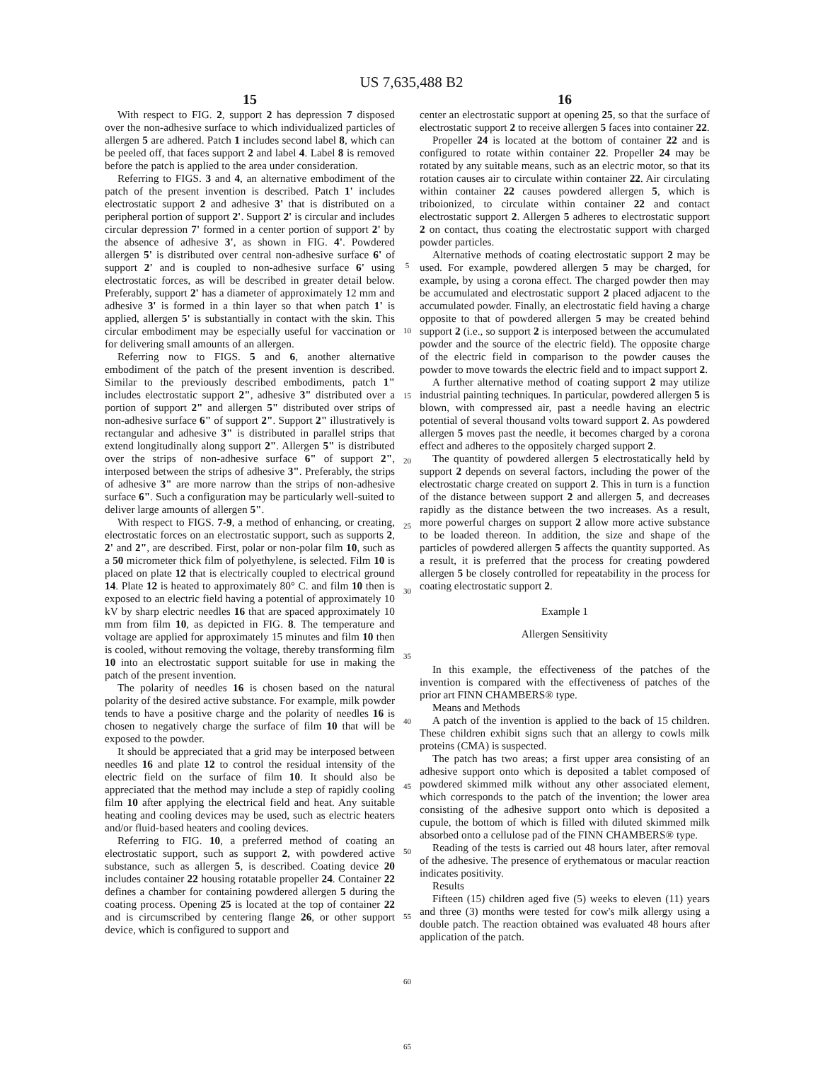US 7,635,488 B2
15
With respect to FIG. 2, support 2 has depression 7 disposed over the non-adhesive surface to which individualized particles of allergen 5 are adhered. Patch 1 includes second label 8, which can be peeled off, that faces support 2 and label 4. Label 8 is removed before the patch is applied to the area under consideration.
Referring to FIGS. 3 and 4, an alternative embodiment of the patch of the present invention is described. Patch 1' includes electrostatic support 2 and adhesive 3' that is distributed on a peripheral portion of support 2'. Support 2' is circular and includes circular depression 7' formed in a center portion of support 2' by the absence of adhesive 3', as shown in FIG. 4'. Powdered allergen 5' is distributed over central non-adhesive surface 6' of support 2' and is coupled to non-adhesive surface 6' using electrostatic forces, as will be described in greater detail below. Preferably, support 2' has a diameter of approximately 12 mm and adhesive 3' is formed in a thin layer so that when patch 1' is applied, allergen 5' is substantially in contact with the skin. This circular embodiment may be especially useful for vaccination or for delivering small amounts of an allergen.
Referring now to FIGS. 5 and 6, another alternative embodiment of the patch of the present invention is described. Similar to the previously described embodiments, patch 1" includes electrostatic support 2", adhesive 3" distributed over a portion of support 2" and allergen 5" distributed over strips of non-adhesive surface 6" of support 2". Support 2" illustratively is rectangular and adhesive 3" is distributed in parallel strips that extend longitudinally along support 2". Allergen 5" is distributed over the strips of non-adhesive surface 6" of support 2", interposed between the strips of adhesive 3". Preferably, the strips of adhesive 3" are more narrow than the strips of non-adhesive surface 6". Such a configuration may be particularly well-suited to deliver large amounts of allergen 5".
With respect to FIGS. 7-9, a method of enhancing, or creating, electrostatic forces on an electrostatic support, such as supports 2, 2' and 2", are described. First, polar or non-polar film 10, such as a 50 micrometer thick film of polyethylene, is selected. Film 10 is placed on plate 12 that is electrically coupled to electrical ground 14. Plate 12 is heated to approximately 80° C. and film 10 then is exposed to an electric field having a potential of approximately 10 kV by sharp electric needles 16 that are spaced approximately 10 mm from film 10, as depicted in FIG. 8. The temperature and voltage are applied for approximately 15 minutes and film 10 then is cooled, without removing the voltage, thereby transforming film 10 into an electrostatic support suitable for use in making the patch of the present invention.
The polarity of needles 16 is chosen based on the natural polarity of the desired active substance. For example, milk powder tends to have a positive charge and the polarity of needles 16 is chosen to negatively charge the surface of film 10 that will be exposed to the powder.
It should be appreciated that a grid may be interposed between needles 16 and plate 12 to control the residual intensity of the electric field on the surface of film 10. It should also be appreciated that the method may include a step of rapidly cooling film 10 after applying the electrical field and heat. Any suitable heating and cooling devices may be used, such as electric heaters and/or fluid-based heaters and cooling devices.
Referring to FIG. 10, a preferred method of coating an electrostatic support, such as support 2, with powdered active substance, such as allergen 5, is described. Coating device 20 includes container 22 housing rotatable propeller 24. Container 22 defines a chamber for containing powdered allergen 5 during the coating process. Opening 25 is located at the top of container 22 and is circumscribed by centering flange 26, or other support device, which is configured to support and
5
10
15
20
25
30
35
40
45
50
55
60
65
16
center an electrostatic support at opening 25, so that the surface of electrostatic support 2 to receive allergen 5 faces into container 22.
Propeller 24 is located at the bottom of container 22 and is configured to rotate within container 22. Propeller 24 may be rotated by any suitable means, such as an electric motor, so that its rotation causes air to circulate within container 22. Air circulating within container 22 causes powdered allergen 5, which is triboionized, to circulate within container 22 and contact electrostatic support 2. Allergen 5 adheres to electrostatic support 2 on contact, thus coating the electrostatic support with charged powder particles.
Alternative methods of coating electrostatic support 2 may be used. For example, powdered allergen 5 may be charged, for example, by using a corona effect. The charged powder then may be accumulated and electrostatic support 2 placed adjacent to the accumulated powder. Finally, an electrostatic field having a charge opposite to that of powdered allergen 5 may be created behind support 2 (i.e., so support 2 is interposed between the accumulated powder and the source of the electric field). The opposite charge of the electric field in comparison to the powder causes the powder to move towards the electric field and to impact support 2.
A further alternative method of coating support 2 may utilize industrial painting techniques. In particular, powdered allergen 5 is blown, with compressed air, past a needle having an electric potential of several thousand volts toward support 2. As powdered allergen 5 moves past the needle, it becomes charged by a corona effect and adheres to the oppositely charged support 2.
The quantity of powdered allergen 5 electrostatically held by support 2 depends on several factors, including the power of the electrostatic charge created on support 2. This in turn is a function of the distance between support 2 and allergen 5, and decreases rapidly as the distance between the two increases. As a result, more powerful charges on support 2 allow more active substance to be loaded thereon. In addition, the size and shape of the particles of powdered allergen 5 affects the quantity supported. As a result, it is preferred that the process for creating powdered allergen 5 be closely controlled for repeatability in the process for coating electrostatic support 2.
Example 1
Allergen Sensitivity
In this example, the effectiveness of the patches of the invention is compared with the effectiveness of patches of the prior art FINN CHAMBERS® type.
Means and Methods
A patch of the invention is applied to the back of 15 children. These children exhibit signs such that an allergy to cowls milk proteins (CMA) is suspected.
The patch has two areas; a first upper area consisting of an adhesive support onto which is deposited a tablet composed of powdered skimmed milk without any other associated element, which corresponds to the patch of the invention; the lower area consisting of the adhesive support onto which is deposited a cupule, the bottom of which is filled with diluted skimmed milk absorbed onto a cellulose pad of the FINN CHAMBERS® type.
Reading of the tests is carried out 48 hours later, after removal of the adhesive. The presence of erythematous or macular reaction indicates positivity.
Results
Fifteen (15) children aged five (5) weeks to eleven (11) years and three (3) months were tested for cow's milk allergy using a double patch. The reaction obtained was evaluated 48 hours after application of the patch.